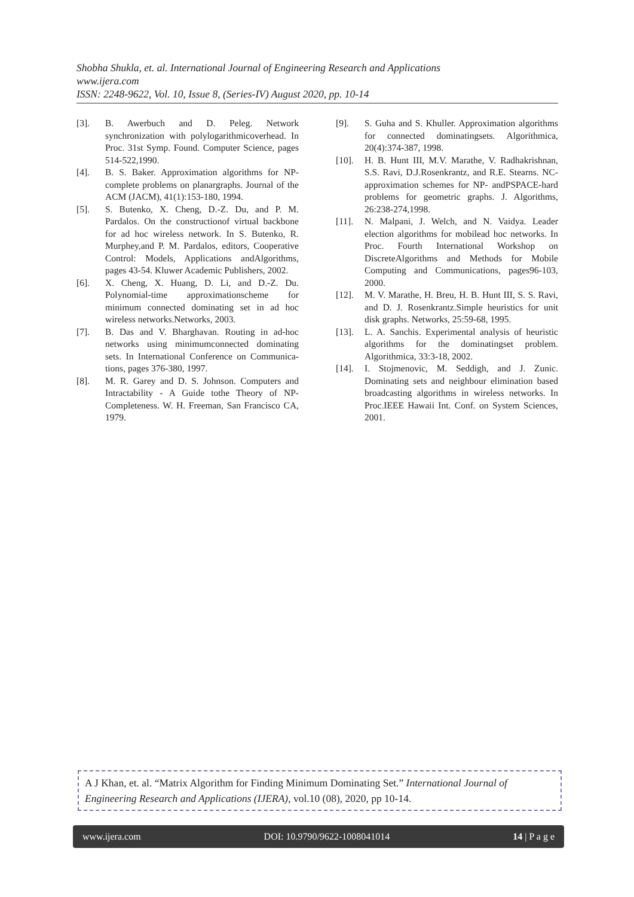Shobha Shukla, et. al. International Journal of Engineering Research and Applications
www.ijera.com
ISSN: 2248-9622, Vol. 10, Issue 8, (Series-IV) August 2020, pp. 10-14
[3]. B. Awerbuch and D. Peleg. Network synchronization with polylogarithmicoverhead. In Proc. 31st Symp. Found. Computer Science, pages 514-522,1990.
[4]. B. S. Baker. Approximation algorithms for NP-complete problems on planargraphs. Journal of the ACM (JACM), 41(1):153-180, 1994.
[5]. S. Butenko, X. Cheng, D.-Z. Du, and P. M. Pardalos. On the constructionof virtual backbone for ad hoc wireless network. In S. Butenko, R. Murphey,and P. M. Pardalos, editors, Cooperative Control: Models, Applications andAlgorithms, pages 43-54. Kluwer Academic Publishers, 2002.
[6]. X. Cheng, X. Huang, D. Li, and D.-Z. Du. Polynomial-time approximationscheme for minimum connected dominating set in ad hoc wireless networks.Networks, 2003.
[7]. B. Das and V. Bharghavan. Routing in ad-hoc networks using minimumconnected dominating sets. In International Conference on Communica-tions, pages 376-380, 1997.
[8]. M. R. Garey and D. S. Johnson. Computers and Intractability - A Guide tothe Theory of NP-Completeness. W. H. Freeman, San Francisco CA, 1979.
[9]. S. Guha and S. Khuller. Approximation algorithms for connected dominatingsets. Algorithmica, 20(4):374-387, 1998.
[10]. H. B. Hunt III, M.V. Marathe, V. Radhakrishnan, S.S. Ravi, D.J.Rosenkrantz, and R.E. Stearns. NC-approximation schemes for NP- andPSPACE-hard problems for geometric graphs. J. Algorithms, 26:238-274,1998.
[11]. N. Malpani, J. Welch, and N. Vaidya. Leader election algorithms for mobilead hoc networks. In Proc. Fourth International Workshop on DiscreteAlgorithms and Methods for Mobile Computing and Communications, pages96-103, 2000.
[12]. M. V. Marathe, H. Breu, H. B. Hunt III, S. S. Ravi, and D. J. Rosenkrantz.Simple heuristics for unit disk graphs. Networks, 25:59-68, 1995.
[13]. L. A. Sanchis. Experimental analysis of heuristic algorithms for the dominatingset problem. Algorithmica, 33:3-18, 2002.
[14]. I. Stojmenovic, M. Seddigh, and J. Zunic. Dominating sets and neighbour elimination based broadcasting algorithms in wireless networks. In Proc.IEEE Hawaii Int. Conf. on System Sciences, 2001.
A J Khan, et. al. “Matrix Algorithm for Finding Minimum Dominating Set.” International Journal of Engineering Research and Applications (IJERA), vol.10 (08), 2020, pp 10-14.
www.ijera.com DOI: 10.9790/9622-1008041014 14 | P a g e